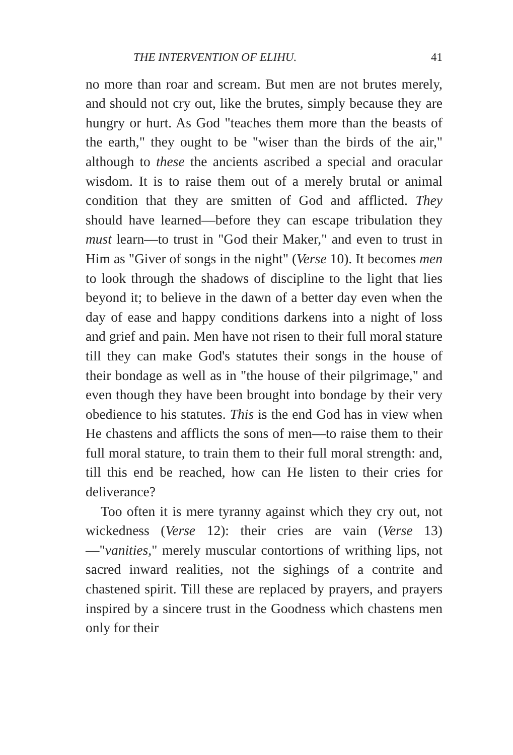THE INTERVENTION OF ELIHU. 41
no more than roar and scream. But men are not brutes merely, and should not cry out, like the brutes, simply because they are hungry or hurt. As God "teaches them more than the beasts of the earth," they ought to be "wiser than the birds of the air," although to these the ancients ascribed a special and oracular wisdom. It is to raise them out of a merely brutal or animal condition that they are smitten of God and afflicted. They should have learned—before they can escape tribulation they must learn—to trust in "God their Maker," and even to trust in Him as "Giver of songs in the night" (Verse 10). It becomes men to look through the shadows of discipline to the light that lies beyond it; to believe in the dawn of a better day even when the day of ease and happy conditions darkens into a night of loss and grief and pain. Men have not risen to their full moral stature till they can make God's statutes their songs in the house of their bondage as well as in "the house of their pilgrimage," and even though they have been brought into bondage by their very obedience to his statutes. This is the end God has in view when He chastens and afflicts the sons of men—to raise them to their full moral stature, to train them to their full moral strength: and, till this end be reached, how can He listen to their cries for deliverance?
Too often it is mere tyranny against which they cry out, not wickedness (Verse 12): their cries are vain (Verse 13)—"vanities," merely muscular contortions of writhing lips, not sacred inward realities, not the sighings of a contrite and chastened spirit. Till these are replaced by prayers, and prayers inspired by a sincere trust in the Goodness which chastens men only for their